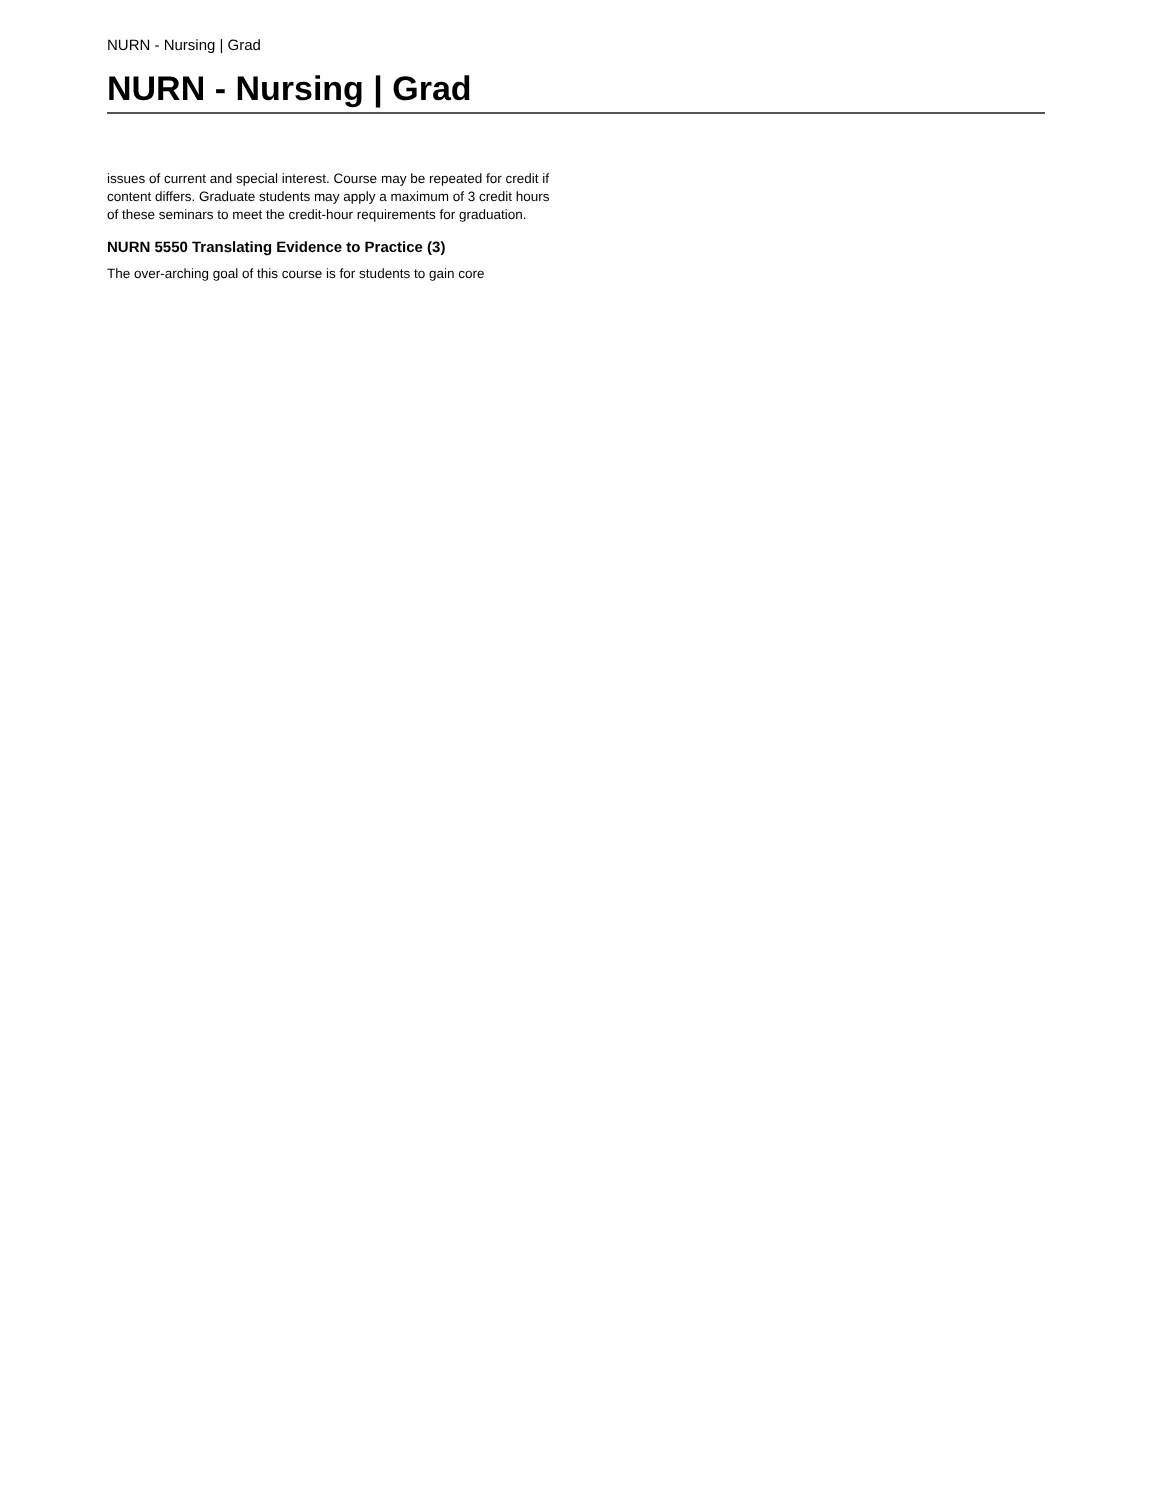NURN - Nursing | Grad
NURN - Nursing | Grad
issues of current and special interest. Course may be repeated for credit if content differs. Graduate students may apply a maximum of 3 credit hours of these seminars to meet the credit-hour requirements for graduation.
NURN 5550 Translating Evidence to Practice (3)
The over-arching goal of this course is for students to gain core